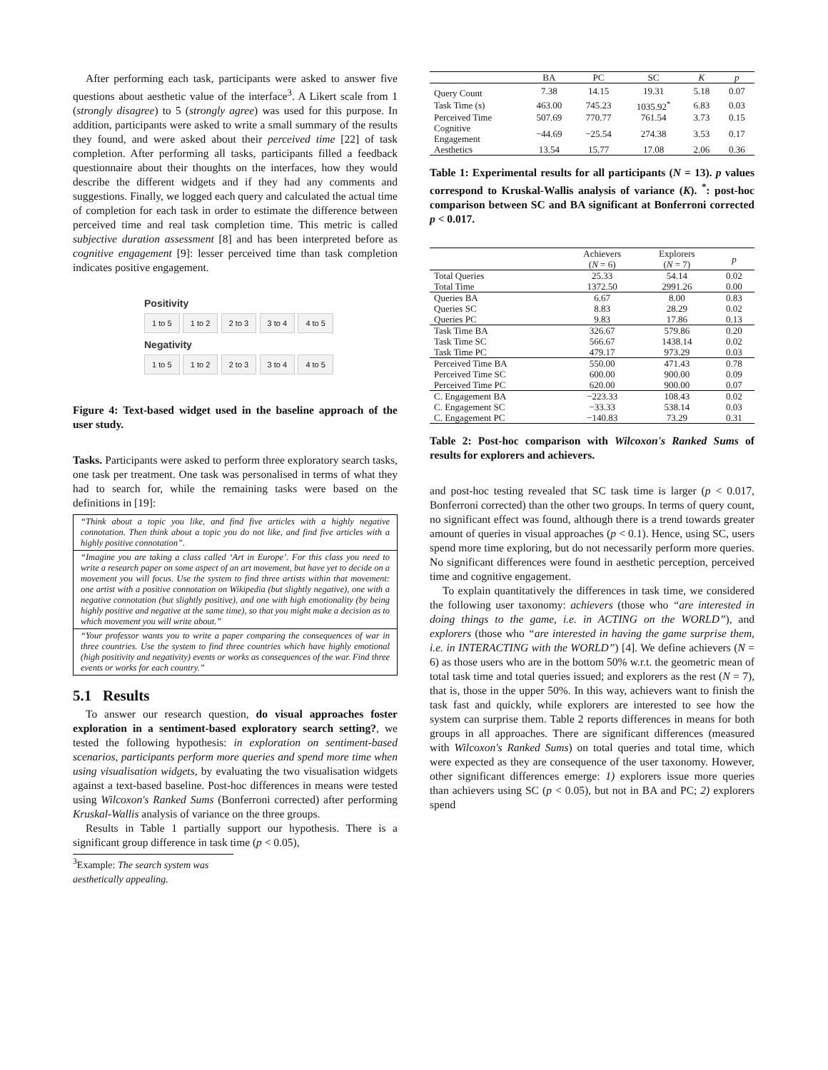After performing each task, participants were asked to answer five questions about aesthetic value of the interface<sup>3</sup>. A Likert scale from 1 (strongly disagree) to 5 (strongly agree) was used for this purpose. In addition, participants were asked to write a small summary of the results they found, and were asked about their perceived time [22] of task completion. After performing all tasks, participants filled a feedback questionnaire about their thoughts on the interfaces, how they would describe the different widgets and if they had any comments and suggestions. Finally, we logged each query and calculated the actual time of completion for each task in order to estimate the difference between perceived time and real task completion time. This metric is called subjective duration assessment [8] and has been interpreted before as cognitive engagement [9]: lesser perceived time than task completion indicates positive engagement.
Positivity
1 to 5 1 to 2 2 to 3 3 to 4 4 to 5
Negativity
1 to 5 1 to 2 2 to 3 3 to 4 4 to 5
Figure 4: Text-based widget used in the baseline approach of the user study.
Tasks. Participants were asked to perform three exploratory search tasks, one task per treatment. One task was personalised in terms of what they had to search for, while the remaining tasks were based on the definitions in [19]:
“Think about a topic you like, and find five articles with a highly negative connotation. Then think about a topic you do not like, and find five articles with a highly positive connotation”.
“Imagine you are taking a class called ‘Art in Europe’. For this class you need to write a research paper on some aspect of an art movement, but have yet to decide on a movement you will focus. Use the system to find three artists within that movement: one artist with a positive connotation on Wikipedia (but slightly negative), one with a negative connotation (but slightly positive), and one with high emotionality (by being highly positive and negative at the same time), so that you might make a decision as to which movement you will write about.”
“Your professor wants you to write a paper comparing the consequences of war in three countries. Use the system to find three countries which have highly emotional (high positivity and negativity) events or works as consequences of the war. Find three events or works for each country.”
5.1 Results
To answer our research question, do visual approaches foster exploration in a sentiment-based exploratory search setting?, we tested the following hypothesis: in exploration on sentiment-based scenarios, participants perform more queries and spend more time when using visualisation widgets, by evaluating the two visualisation widgets against a text-based baseline. Post-hoc differences in means were tested using Wilcoxon's Ranked Sums (Bonferroni corrected) after performing Kruskal-Wallis analysis of variance on the three groups.
Results in Table 1 partially support our hypothesis. There is a significant group difference in task time (p < 0.05),
<sup>3</sup> Example: The search system was aesthetically appealing.
| | BA | PC | SC | K | p |
| --- | --- | --- | --- | --- | --- |
| Query Count | 7.38 | 14.15 | 19.31 | 5.18 | 0.07 |
| Task Time (s) | 463.00 | 745.23 | 1035.92<sup>*</sup> | 6.83 | 0.03 |
| Perceived Time | 507.69 | 770.77 | 761.54 | 3.73 | 0.15 |
| Cognitive Engagement | −44.69 | −25.54 | 274.38 | 3.53 | 0.17 |
| Aesthetics | 13.54 | 15.77 | 17.08 | 2.06 | 0.36 |
Table 1: Experimental results for all participants (N = 13). p values correspond to Kruskal-Wallis analysis of variance (K). <sup>*</sup>: post-hoc comparison between SC and BA significant at Bonferroni corrected p < 0.017.
| | Achievers ( N = 6) | Explorers ( N = 7) | p |
| --- | --- | --- | --- |
| Total Queries | 25.33 | 54.14 | 0.02 |
| Total Time | 1372.50 | 2991.26 | 0.00 |
| Queries BA | 6.67 | 8.00 | 0.83 |
| Queries SC | 8.83 | 28.29 | 0.02 |
| Queries PC | 9.83 | 17.86 | 0.13 |
| Task Time BA | 326.67 | 579.86 | 0.20 |
| Task Time SC | 566.67 | 1438.14 | 0.02 |
| Task Time PC | 479.17 | 973.29 | 0.03 |
| Perceived Time BA | 550.00 | 471.43 | 0.78 |
| Perceived Time SC | 600.00 | 900.00 | 0.09 |
| Perceived Time PC | 620.00 | 900.00 | 0.07 |
| C. Engagement BA | −223.33 | 108.43 | 0.02 |
| C. Engagement SC | −33.33 | 538.14 | 0.03 |
| C. Engagement PC | −140.83 | 73.29 | 0.31 |
Table 2: Post-hoc comparison with Wilcoxon's Ranked Sums of results for explorers and achievers.
and post-hoc testing revealed that SC task time is larger (p < 0.017, Bonferroni corrected) than the other two groups. In terms of query count, no significant effect was found, although there is a trend towards greater amount of queries in visual approaches (p < 0.1). Hence, using SC, users spend more time exploring, but do not necessarily perform more queries. No significant differences were found in aesthetic perception, perceived time and cognitive engagement.
To explain quantitatively the differences in task time, we considered the following user taxonomy: achievers (those who “are interested in doing things to the game, i.e. in ACTING on the WORLD”), and explorers (those who “are interested in having the game surprise them, i.e. in INTERACTING with the WORLD”) [4]. We define achievers (N = 6) as those users who are in the bottom 50% w.r.t. the geometric mean of total task time and total queries issued; and explorers as the rest (N = 7), that is, those in the upper 50%. In this way, achievers want to finish the task fast and quickly, while explorers are interested to see how the system can surprise them. Table 2 reports differences in means for both groups in all approaches. There are significant differences (measured with Wilcoxon's Ranked Sums) on total queries and total time, which were expected as they are consequence of the user taxonomy. However, other significant differences emerge: 1) explorers issue more queries than achievers using SC (p < 0.05), but not in BA and PC; 2) explorers spend